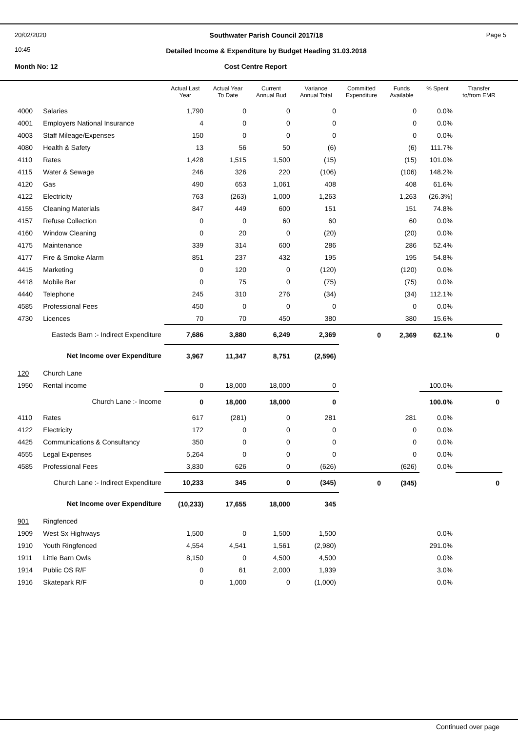20/02/2020
10:45
Southwater Parish Council 2017/18
Detailed Income & Expenditure by Budget Heading 31.03.2018
Page 5
Month No: 12 Cost Centre Report
| | | Actual Last Year | Actual Year To Date | Current Annual Bud | Variance Annual Total | Committed Expenditure | Funds Available | % Spent | Transfer to/from EMR |
| --- | --- | --- | --- | --- | --- | --- | --- | --- | --- |
| 4000 | Salaries | 1,790 | 0 | 0 | 0 | | 0 | 0.0% | |
| 4001 | Employers National Insurance | 4 | 0 | 0 | 0 | | 0 | 0.0% | |
| 4003 | Staff Mileage/Expenses | 150 | 0 | 0 | 0 | | 0 | 0.0% | |
| 4080 | Health & Safety | 13 | 56 | 50 | (6) | | (6) | 111.7% | |
| 4110 | Rates | 1,428 | 1,515 | 1,500 | (15) | | (15) | 101.0% | |
| 4115 | Water & Sewage | 246 | 326 | 220 | (106) | | (106) | 148.2% | |
| 4120 | Gas | 490 | 653 | 1,061 | 408 | | 408 | 61.6% | |
| 4122 | Electricity | 763 | (263) | 1,000 | 1,263 | | 1,263 | (26.3%) | |
| 4155 | Cleaning Materials | 847 | 449 | 600 | 151 | | 151 | 74.8% | |
| 4157 | Refuse Collection | 0 | 0 | 60 | 60 | | 60 | 0.0% | |
| 4160 | Window Cleaning | 0 | 20 | 0 | (20) | | (20) | 0.0% | |
| 4175 | Maintenance | 339 | 314 | 600 | 286 | | 286 | 52.4% | |
| 4177 | Fire & Smoke Alarm | 851 | 237 | 432 | 195 | | 195 | 54.8% | |
| 4415 | Marketing | 0 | 120 | 0 | (120) | | (120) | 0.0% | |
| 4418 | Mobile Bar | 0 | 75 | 0 | (75) | | (75) | 0.0% | |
| 4440 | Telephone | 245 | 310 | 276 | (34) | | (34) | 112.1% | |
| 4585 | Professional Fees | 450 | 0 | 0 | 0 | | 0 | 0.0% | |
| 4730 | Licences | 70 | 70 | 450 | 380 | | 380 | 15.6% | |
| Easteds Barn :- Indirect Expenditure | | 7,686 | 3,880 | 6,249 | 2,369 | 0 | 2,369 | 62.1% | 0 |
| Net Income over Expenditure | | 3,967 | 11,347 | 8,751 | (2,596) | | | | |
| 120 | Church Lane | | | | | | | | |
| 1950 | Rental income | 0 | 18,000 | 18,000 | 0 | | | 100.0% | |
| Church Lane :- Income | | 0 | 18,000 | 18,000 | 0 | | | 100.0% | 0 |
| 4110 | Rates | 617 | (281) | 0 | 281 | | 281 | 0.0% | |
| 4122 | Electricity | 172 | 0 | 0 | 0 | | 0 | 0.0% | |
| 4425 | Communications & Consultancy | 350 | 0 | 0 | 0 | | 0 | 0.0% | |
| 4555 | Legal Expenses | 5,264 | 0 | 0 | 0 | | 0 | 0.0% | |
| 4585 | Professional Fees | 3,830 | 626 | 0 | (626) | | (626) | 0.0% | |
| Church Lane :- Indirect Expenditure | | 10,233 | 345 | 0 | (345) | 0 | (345) | | 0 |
| Net Income over Expenditure | | (10,233) | 17,655 | 18,000 | 345 | | | | |
| 901 | Ringfenced | | | | | | | | |
| 1909 | West Sx Highways | 1,500 | 0 | 1,500 | 1,500 | | | 0.0% | |
| 1910 | Youth Ringfenced | 4,554 | 4,541 | 1,561 | (2,980) | | | 291.0% | |
| 1911 | Little Barn Owls | 8,150 | 0 | 4,500 | 4,500 | | | 0.0% | |
| 1914 | Public OS R/F | 0 | 61 | 2,000 | 1,939 | | | 3.0% | |
| 1916 | Skatepark R/F | 0 | 1,000 | 0 | (1,000) | | | 0.0% | |
Continued over page